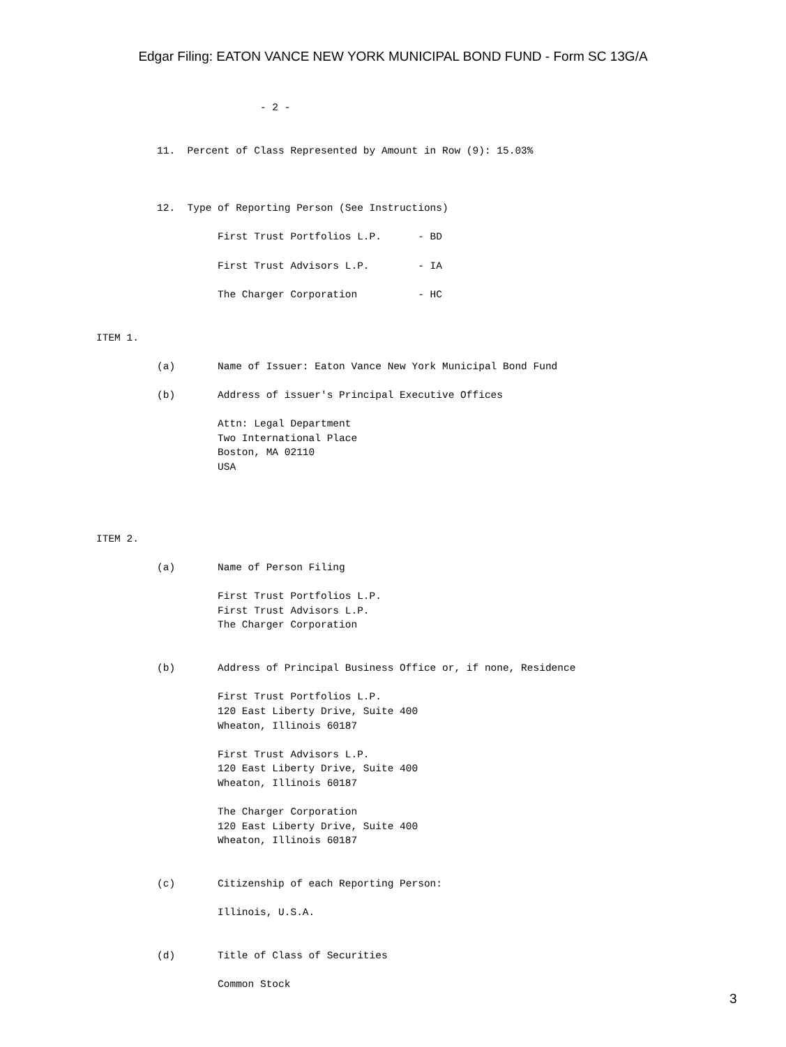Edgar Filing: EATON VANCE NEW YORK MUNICIPAL BOND FUND - Form SC 13G/A
                           - 2 -


          11.  Percent of Class Represented by Amount in Row (9): 15.03%



          12.  Type of Reporting Person (See Instructions)

                    First Trust Portfolios L.P.      - BD

                    First Trust Advisors L.P.        - IA

                    The Charger Corporation          - HC


ITEM 1.

          (a)       Name of Issuer: Eaton Vance New York Municipal Bond Fund

          (b)       Address of issuer's Principal Executive Offices

                    Attn: Legal Department
                    Two International Place
                    Boston, MA 02110
                    USA




ITEM 2.

          (a)       Name of Person Filing

                    First Trust Portfolios L.P.
                    First Trust Advisors L.P.
                    The Charger Corporation


          (b)       Address of Principal Business Office or, if none, Residence

                    First Trust Portfolios L.P.
                    120 East Liberty Drive, Suite 400
                    Wheaton, Illinois 60187

                    First Trust Advisors L.P.
                    120 East Liberty Drive, Suite 400
                    Wheaton, Illinois 60187

                    The Charger Corporation
                    120 East Liberty Drive, Suite 400
                    Wheaton, Illinois 60187


          (c)       Citizenship of each Reporting Person:

                    Illinois, U.S.A.


          (d)       Title of Class of Securities

                    Common Stock
3